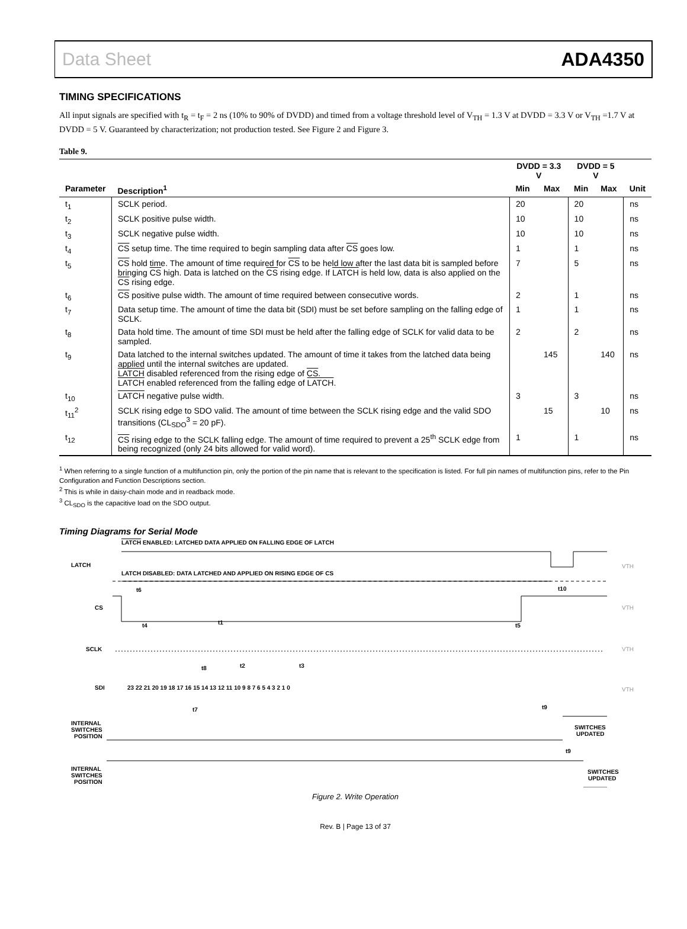Data Sheet ADA4350
TIMING SPECIFICATIONS
All input signals are specified with t<sub>R</sub> = t<sub>F</sub> = 2 ns (10% to 90% of DVDD) and timed from a voltage threshold level of V<sub>TH</sub> = 1.3 V at DVDD = 3.3 V or V<sub>TH</sub> =1.7 V at DVDD = 5 V. Guaranteed by characterization; not production tested. See Figure 2 and Figure 3.
Table 9.
| | | DVDD = 3.3 V | | DVDD = 5 V | | |
| --- | --- | --- | --- | --- | --- | --- |
| Parameter | Description<sup>1</sup> | Min | Max | Min | Max | Unit |
| t<sub>1</sub> | SCLK period. | 20 | | 20 | | ns |
| t<sub>2</sub> | SCLK positive pulse width. | 10 | | 10 | | ns |
| t<sub>3</sub> | SCLK negative pulse width. | 10 | | 10 | | ns |
| t<sub>4</sub> | CS setup time. The time required to begin sampling data after CS goes low. | 1 | | 1 | | ns |
| t<sub>5</sub> | CS hold time. The amount of time required for CS to be held low after the last data bit is sampled before bringing CS high. Data is latched on the CS rising edge. If LATCH is held low, data is also applied on the CS rising edge. | 7 | | 5 | | ns |
| t<sub>6</sub> | CS positive pulse width. The amount of time required between consecutive words. | 2 | | 1 | | ns |
| t<sub>7</sub> | Data setup time. The amount of time the data bit (SDI) must be set before sampling on the falling edge of SCLK. | 1 | | 1 | | ns |
| t<sub>8</sub> | Data hold time. The amount of time SDI must be held after the falling edge of SCLK for valid data to be sampled. | 2 | | 2 | | ns |
| t<sub>9</sub> | Data latched to the internal switches updated. The amount of time it takes from the latched data being applied until the internal switches are updated. LATCH disabled referenced from the rising edge of CS . LATCH enabled referenced from the falling edge of LATCH . | | 145 | | 140 | ns |
| t<sub>10</sub> | LATCH negative pulse width. | 3 | | 3 | | ns |
| t<sub>11</sub><sup>2</sup> | SCLK rising edge to SDO valid. The amount of time between the SCLK rising edge and the valid SDO transitions (CL<sub>SDO</sub><sup>3</sup> = 20 pF). | | 15 | | 10 | ns |
| t<sub>12</sub> | CS rising edge to the SCLK falling edge. The amount of time required to prevent a 25<sup>th</sup> SCLK edge from being recognized (only 24 bits allowed for valid word). | 1 | | 1 | | ns |
<sup>1</sup> When referring to a single function of a multifunction pin, only the portion of the pin name that is relevant to the specification is listed. For full pin names of multifunction pins, refer to the Pin Configuration and Function Descriptions section.
<sup>2</sup> This is while in daisy-chain mode and in readback mode.
<sup>3</sup> CL<sub>SDO</sub> is the capacitive load on the SDO output.
Timing Diagrams for Serial Mode
LATCH ENABLED: LATCHED DATA APPLIED ON FALLING EDGE OF LATCH
LATCH
LATCH DISABLED: DATA LATCHED AND APPLIED ON RISING EDGE OF CS
t6
t10
CS
t4
t1
t5
SCLK
t8
t2
t3
SDI
23 22 21 20 19 18 17 16 15 14 13 12 11 10 9 8 7 6 5 4 3 2 1 0
t7
t9
INTERNAL
SWITCHES
POSITION
SWITCHES
UPDATED
t9
INTERNAL
SWITCHES
POSITION
SWITCHES
UPDATED
VTH
VTH
VTH
VTH
Figure 2. Write Operation
Rev. B | Page 13 of 37